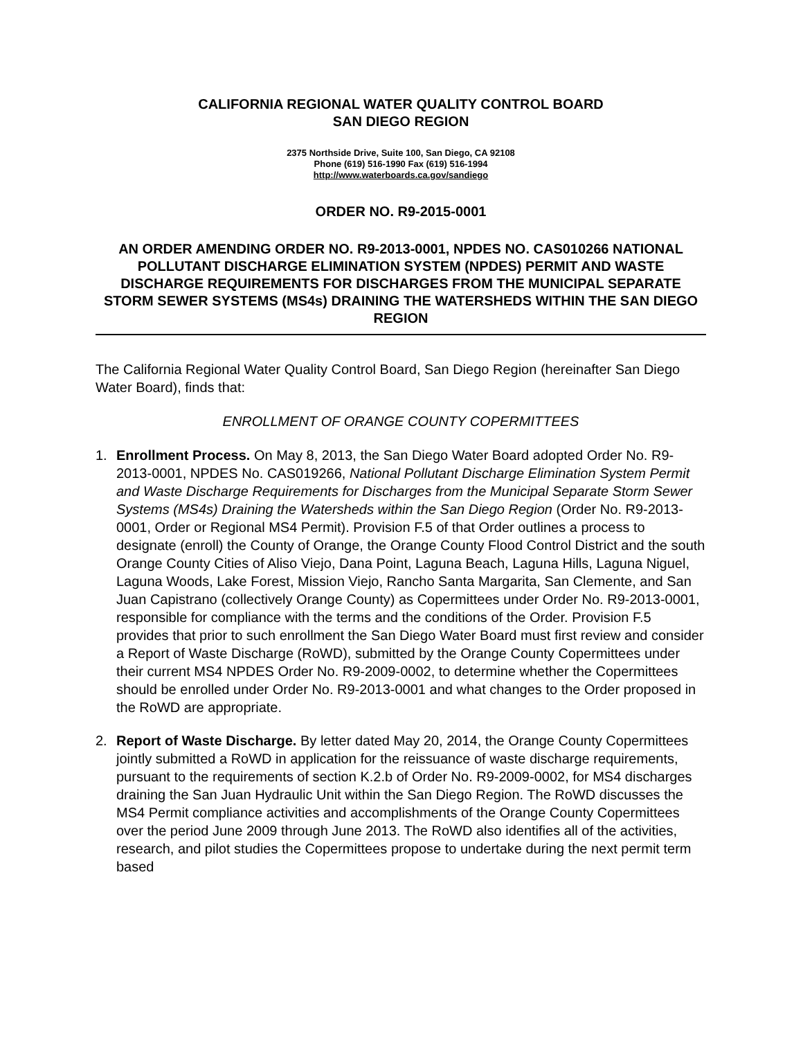CALIFORNIA REGIONAL WATER QUALITY CONTROL BOARD
SAN DIEGO REGION
2375 Northside Drive, Suite 100, San Diego, CA 92108
Phone (619) 516-1990 Fax (619) 516-1994
http://www.waterboards.ca.gov/sandiego
ORDER NO. R9-2015-0001
AN ORDER AMENDING ORDER NO. R9-2013-0001, NPDES NO. CAS010266 NATIONAL POLLUTANT DISCHARGE ELIMINATION SYSTEM (NPDES) PERMIT AND WASTE DISCHARGE REQUIREMENTS FOR DISCHARGES FROM THE MUNICIPAL SEPARATE STORM SEWER SYSTEMS (MS4s) DRAINING THE WATERSHEDS WITHIN THE SAN DIEGO REGION
The California Regional Water Quality Control Board, San Diego Region (hereinafter San Diego Water Board), finds that:
ENROLLMENT OF ORANGE COUNTY COPERMITTEES
1. Enrollment Process. On May 8, 2013, the San Diego Water Board adopted Order No. R9-2013-0001, NPDES No. CAS019266, National Pollutant Discharge Elimination System Permit and Waste Discharge Requirements for Discharges from the Municipal Separate Storm Sewer Systems (MS4s) Draining the Watersheds within the San Diego Region (Order No. R9-2013-0001, Order or Regional MS4 Permit). Provision F.5 of that Order outlines a process to designate (enroll) the County of Orange, the Orange County Flood Control District and the south Orange County Cities of Aliso Viejo, Dana Point, Laguna Beach, Laguna Hills, Laguna Niguel, Laguna Woods, Lake Forest, Mission Viejo, Rancho Santa Margarita, San Clemente, and San Juan Capistrano (collectively Orange County) as Copermittees under Order No. R9-2013-0001, responsible for compliance with the terms and the conditions of the Order. Provision F.5 provides that prior to such enrollment the San Diego Water Board must first review and consider a Report of Waste Discharge (RoWD), submitted by the Orange County Copermittees under their current MS4 NPDES Order No. R9-2009-0002, to determine whether the Copermittees should be enrolled under Order No. R9-2013-0001 and what changes to the Order proposed in the RoWD are appropriate.
2. Report of Waste Discharge. By letter dated May 20, 2014, the Orange County Copermittees jointly submitted a RoWD in application for the reissuance of waste discharge requirements, pursuant to the requirements of section K.2.b of Order No. R9-2009-0002, for MS4 discharges draining the San Juan Hydraulic Unit within the San Diego Region. The RoWD discusses the MS4 Permit compliance activities and accomplishments of the Orange County Copermittees over the period June 2009 through June 2013. The RoWD also identifies all of the activities, research, and pilot studies the Copermittees propose to undertake during the next permit term based